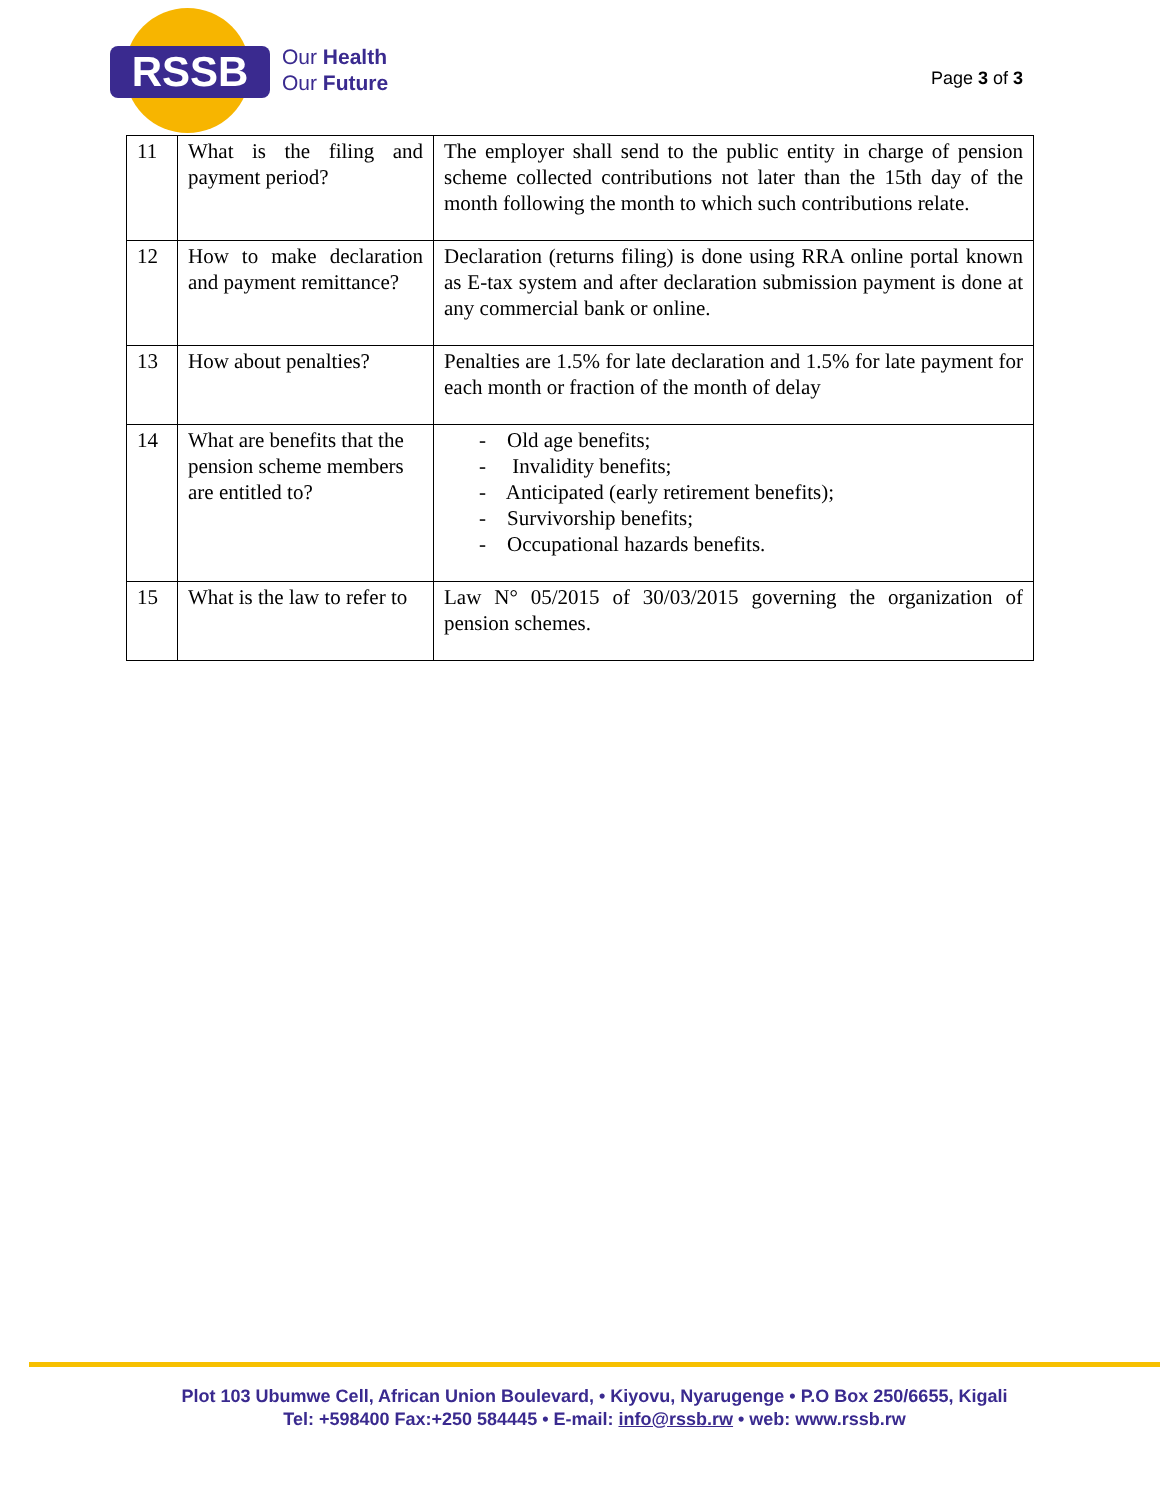RSSB
Our Health
Our Future
Page 3 of 3
| 11 | What is the filing and payment period? | The employer shall send to the public entity in charge of pension scheme collected contributions not later than the 15th day of the month following the month to which such contributions relate. |
| 12 | How to make declaration and payment remittance? | Declaration (returns filing) is done using RRA online portal known as E-tax system and after declaration submission payment is done at any commercial bank or online. |
| 13 | How about penalties? | Penalties are 1.5% for late declaration and 1.5% for late payment for each month or fraction of the month of delay |
| 14 | What are benefits that the pension scheme members are entitled to? | - Old age benefits; - Invalidity benefits; - Anticipated (early retirement benefits); - Survivorship benefits; - Occupational hazards benefits. |
| 15 | What is the law to refer to | Law N° 05/2015 of 30/03/2015 governing the organization of pension schemes. |
Plot 103 Ubumwe Cell, African Union Boulevard, • Kiyovu, Nyarugenge • P.O Box 250/6655, Kigali
Tel: +598400 Fax:+250 584445 • E-mail: info@rssb.rw • web: www.rssb.rw